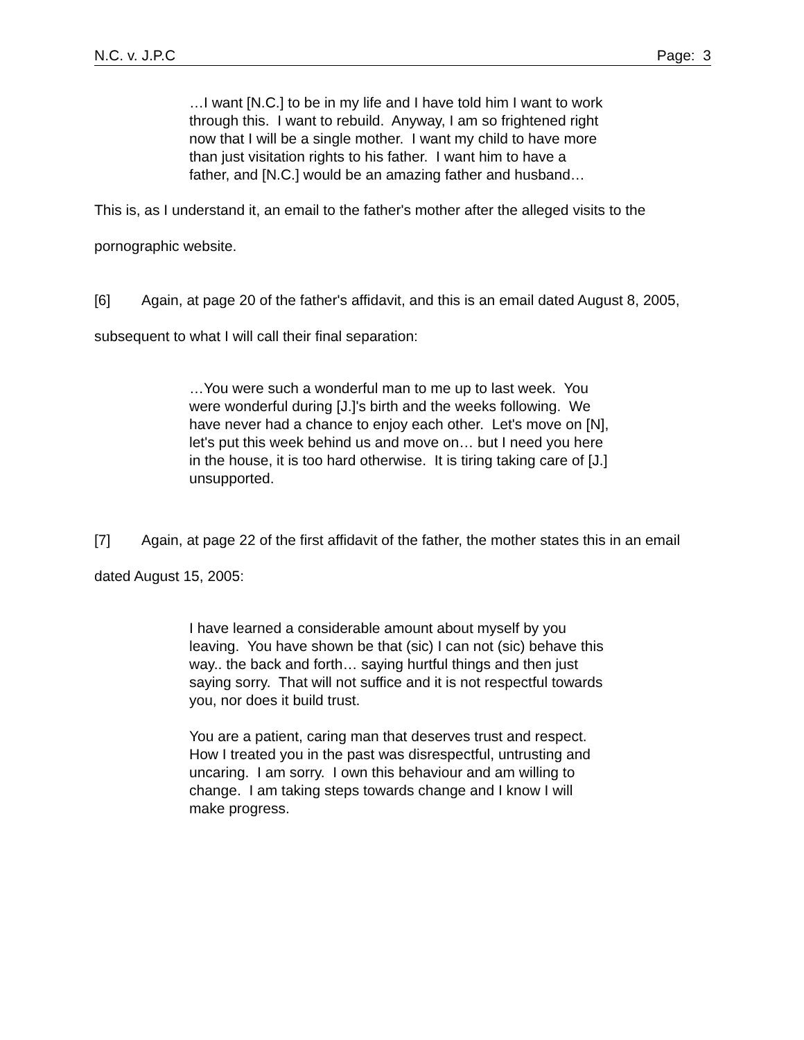N.C. v. J.P.C Page: 3
…I want [N.C.] to be in my life and I have told him I want to work through this. I want to rebuild. Anyway, I am so frightened right now that I will be a single mother. I want my child to have more than just visitation rights to his father. I want him to have a father, and [N.C.] would be an amazing father and husband…
This is, as I understand it, an email to the father's mother after the alleged visits to the pornographic website.
[6] Again, at page 20 of the father's affidavit, and this is an email dated August 8, 2005, subsequent to what I will call their final separation:
…You were such a wonderful man to me up to last week. You were wonderful during [J.]'s birth and the weeks following. We have never had a chance to enjoy each other. Let's move on [N], let's put this week behind us and move on… but I need you here in the house, it is too hard otherwise. It is tiring taking care of [J.] unsupported.
[7] Again, at page 22 of the first affidavit of the father, the mother states this in an email dated August 15, 2005:
I have learned a considerable amount about myself by you leaving. You have shown be that (sic) I can not (sic) behave this way.. the back and forth… saying hurtful things and then just saying sorry. That will not suffice and it is not respectful towards you, nor does it build trust.
You are a patient, caring man that deserves trust and respect. How I treated you in the past was disrespectful, untrusting and uncaring. I am sorry. I own this behaviour and am willing to change. I am taking steps towards change and I know I will make progress.